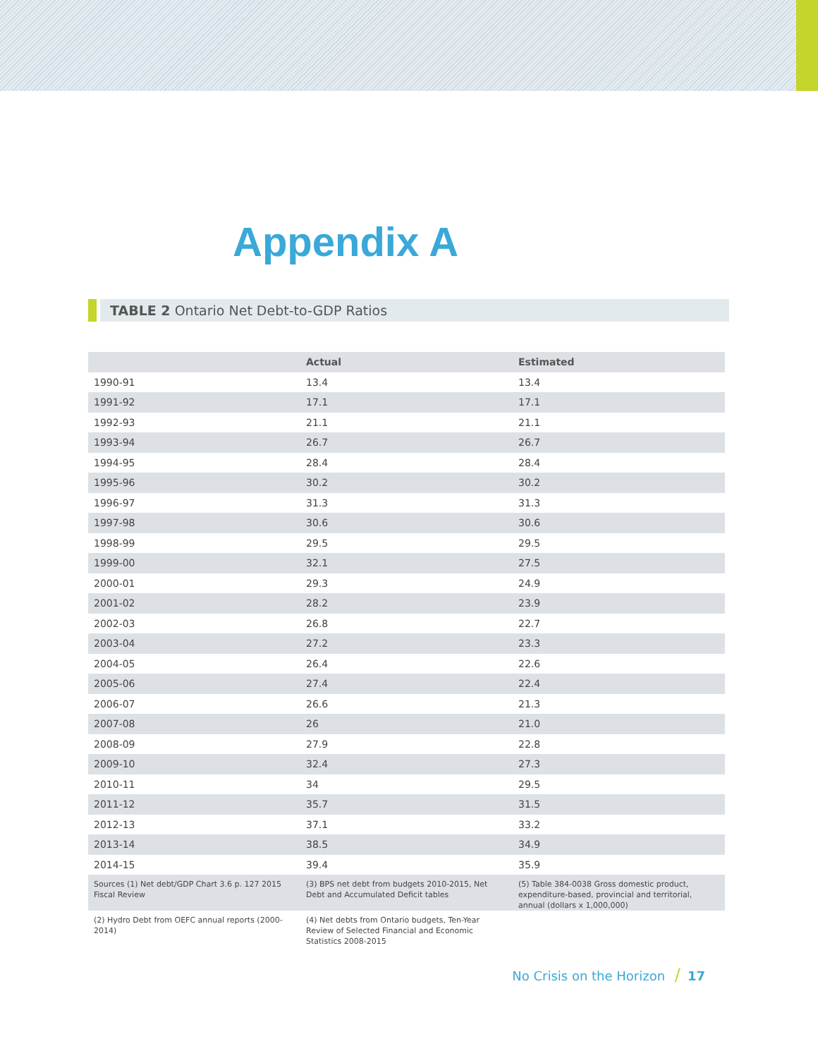Appendix A
TABLE 2 Ontario Net Debt-to-GDP Ratios
| | Actual | Estimated |
| --- | --- | --- |
| 1990-91 | 13.4 | 13.4 |
| 1991-92 | 17.1 | 17.1 |
| 1992-93 | 21.1 | 21.1 |
| 1993-94 | 26.7 | 26.7 |
| 1994-95 | 28.4 | 28.4 |
| 1995-96 | 30.2 | 30.2 |
| 1996-97 | 31.3 | 31.3 |
| 1997-98 | 30.6 | 30.6 |
| 1998-99 | 29.5 | 29.5 |
| 1999-00 | 32.1 | 27.5 |
| 2000-01 | 29.3 | 24.9 |
| 2001-02 | 28.2 | 23.9 |
| 2002-03 | 26.8 | 22.7 |
| 2003-04 | 27.2 | 23.3 |
| 2004-05 | 26.4 | 22.6 |
| 2005-06 | 27.4 | 22.4 |
| 2006-07 | 26.6 | 21.3 |
| 2007-08 | 26 | 21.0 |
| 2008-09 | 27.9 | 22.8 |
| 2009-10 | 32.4 | 27.3 |
| 2010-11 | 34 | 29.5 |
| 2011-12 | 35.7 | 31.5 |
| 2012-13 | 37.1 | 33.2 |
| 2013-14 | 38.5 | 34.9 |
| 2014-15 | 39.4 | 35.9 |
| Sources (1) Net debt/GDP Chart 3.6 p. 127 2015 Fiscal Review | (3) BPS net debt from budgets 2010-2015, Net Debt and Accumulated Deficit tables | (5) Table 384-0038 Gross domestic product, expenditure-based, provincial and territorial, annual (dollars x 1,000,000) |
| (2) Hydro Debt from OEFC annual reports (2000-2014) | (4) Net debts from Ontario budgets, Ten-Year Review of Selected Financial and Economic Statistics 2008-2015 | |
No Crisis on the Horizon / 17